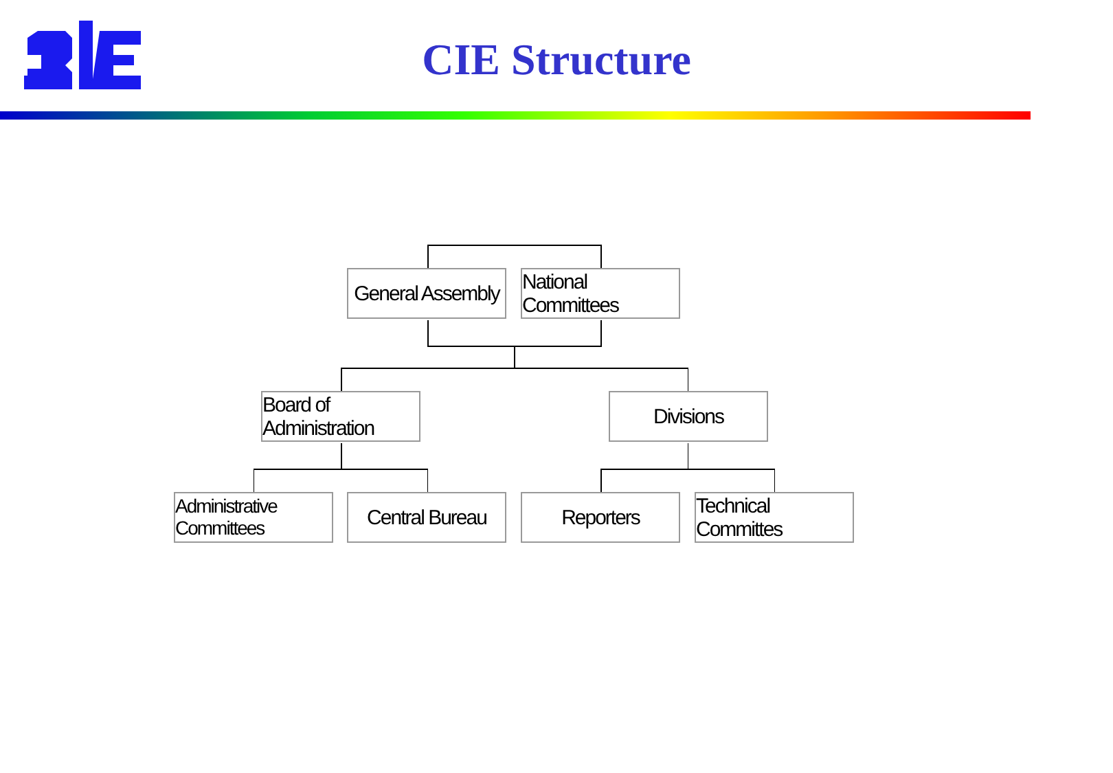CIE Structure
General Assembly
National Committees
Board of Administration
Divisions
Administrative Committees
Central Bureau
Reporters
Technical Committes